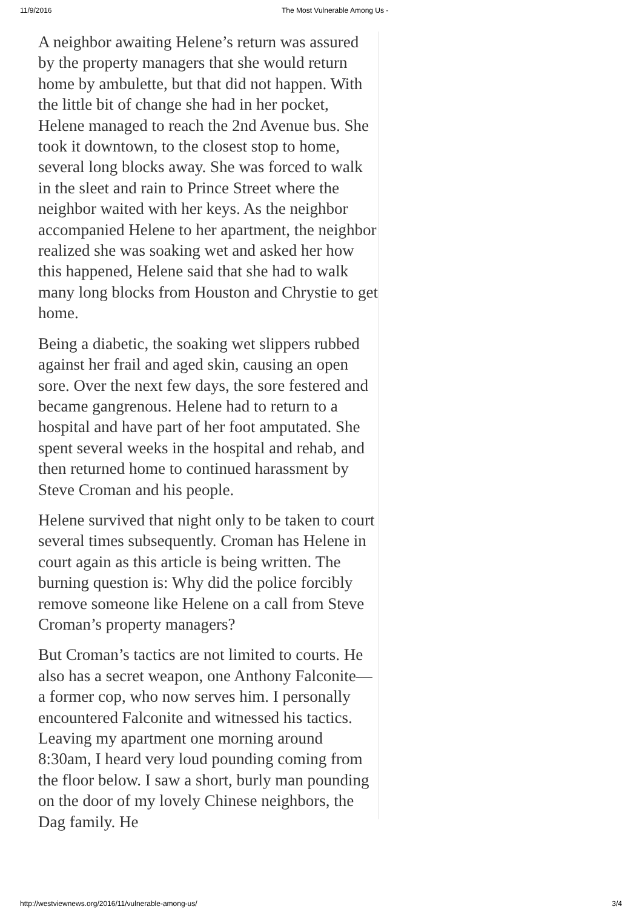11/9/2016 The Most Vulnerable Among Us -
A neighbor awaiting Helene’s return was assured by the property managers that she would return home by ambulette, but that did not happen. With the little bit of change she had in her pocket, Helene managed to reach the 2nd Avenue bus. She took it downtown, to the closest stop to home, several long blocks away. She was forced to walk in the sleet and rain to Prince Street where the neighbor waited with her keys. As the neighbor accompanied Helene to her apartment, the neighbor realized she was soaking wet and asked her how this happened, Helene said that she had to walk many long blocks from Houston and Chrystie to get home.
Being a diabetic, the soaking wet slippers rubbed against her frail and aged skin, causing an open sore. Over the next few days, the sore festered and became gangrenous. Helene had to return to a hospital and have part of her foot amputated. She spent several weeks in the hospital and rehab, and then returned home to continued harassment by Steve Croman and his people.
Helene survived that night only to be taken to court several times subsequently. Croman has Helene in court again as this article is being written. The burning question is: Why did the police forcibly remove someone like Helene on a call from Steve Croman’s property managers?
But Croman’s tactics are not limited to courts. He also has a secret weapon, one Anthony Falconite—a former cop, who now serves him. I personally encountered Falconite and witnessed his tactics. Leaving my apartment one morning around 8:30am, I heard very loud pounding coming from the floor below. I saw a short, burly man pounding on the door of my lovely Chinese neighbors, the Dag family. He
http://westviewnews.org/2016/11/vulnerable-among-us/ 3/4